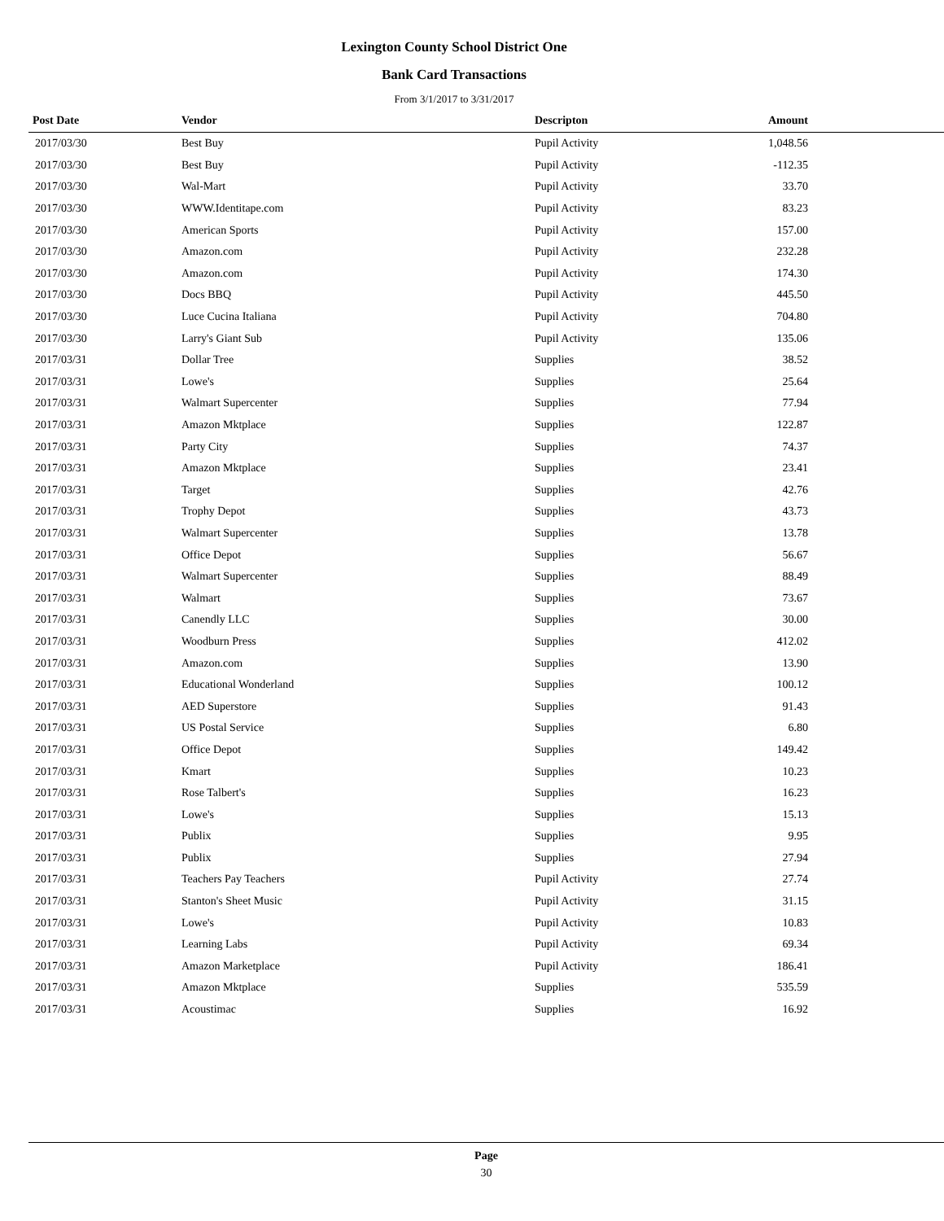Lexington County School District One
Bank Card Transactions
From 3/1/2017 to 3/31/2017
| Post Date | Vendor | Descripton | Amount | |
| --- | --- | --- | --- | --- |
| 2017/03/30 | Best Buy | Pupil Activity | 1,048.56 | |
| 2017/03/30 | Best Buy | Pupil Activity | -112.35 | |
| 2017/03/30 | Wal-Mart | Pupil Activity | 33.70 | |
| 2017/03/30 | WWW.Identitape.com | Pupil Activity | 83.23 | |
| 2017/03/30 | American Sports | Pupil Activity | 157.00 | |
| 2017/03/30 | Amazon.com | Pupil Activity | 232.28 | |
| 2017/03/30 | Amazon.com | Pupil Activity | 174.30 | |
| 2017/03/30 | Docs BBQ | Pupil Activity | 445.50 | |
| 2017/03/30 | Luce Cucina Italiana | Pupil Activity | 704.80 | |
| 2017/03/30 | Larry's Giant Sub | Pupil Activity | 135.06 | |
| 2017/03/31 | Dollar Tree | Supplies | 38.52 | |
| 2017/03/31 | Lowe's | Supplies | 25.64 | |
| 2017/03/31 | Walmart Supercenter | Supplies | 77.94 | |
| 2017/03/31 | Amazon Mktplace | Supplies | 122.87 | |
| 2017/03/31 | Party City | Supplies | 74.37 | |
| 2017/03/31 | Amazon Mktplace | Supplies | 23.41 | |
| 2017/03/31 | Target | Supplies | 42.76 | |
| 2017/03/31 | Trophy Depot | Supplies | 43.73 | |
| 2017/03/31 | Walmart Supercenter | Supplies | 13.78 | |
| 2017/03/31 | Office Depot | Supplies | 56.67 | |
| 2017/03/31 | Walmart Supercenter | Supplies | 88.49 | |
| 2017/03/31 | Walmart | Supplies | 73.67 | |
| 2017/03/31 | Canendly LLC | Supplies | 30.00 | |
| 2017/03/31 | Woodburn Press | Supplies | 412.02 | |
| 2017/03/31 | Amazon.com | Supplies | 13.90 | |
| 2017/03/31 | Educational Wonderland | Supplies | 100.12 | |
| 2017/03/31 | AED Superstore | Supplies | 91.43 | |
| 2017/03/31 | US Postal Service | Supplies | 6.80 | |
| 2017/03/31 | Office Depot | Supplies | 149.42 | |
| 2017/03/31 | Kmart | Supplies | 10.23 | |
| 2017/03/31 | Rose Talbert's | Supplies | 16.23 | |
| 2017/03/31 | Lowe's | Supplies | 15.13 | |
| 2017/03/31 | Publix | Supplies | 9.95 | |
| 2017/03/31 | Publix | Supplies | 27.94 | |
| 2017/03/31 | Teachers Pay Teachers | Pupil Activity | 27.74 | |
| 2017/03/31 | Stanton's Sheet Music | Pupil Activity | 31.15 | |
| 2017/03/31 | Lowe's | Pupil Activity | 10.83 | |
| 2017/03/31 | Learning Labs | Pupil Activity | 69.34 | |
| 2017/03/31 | Amazon Marketplace | Pupil Activity | 186.41 | |
| 2017/03/31 | Amazon Mktplace | Supplies | 535.59 | |
| 2017/03/31 | Acoustimac | Supplies | 16.92 | |
Page
30